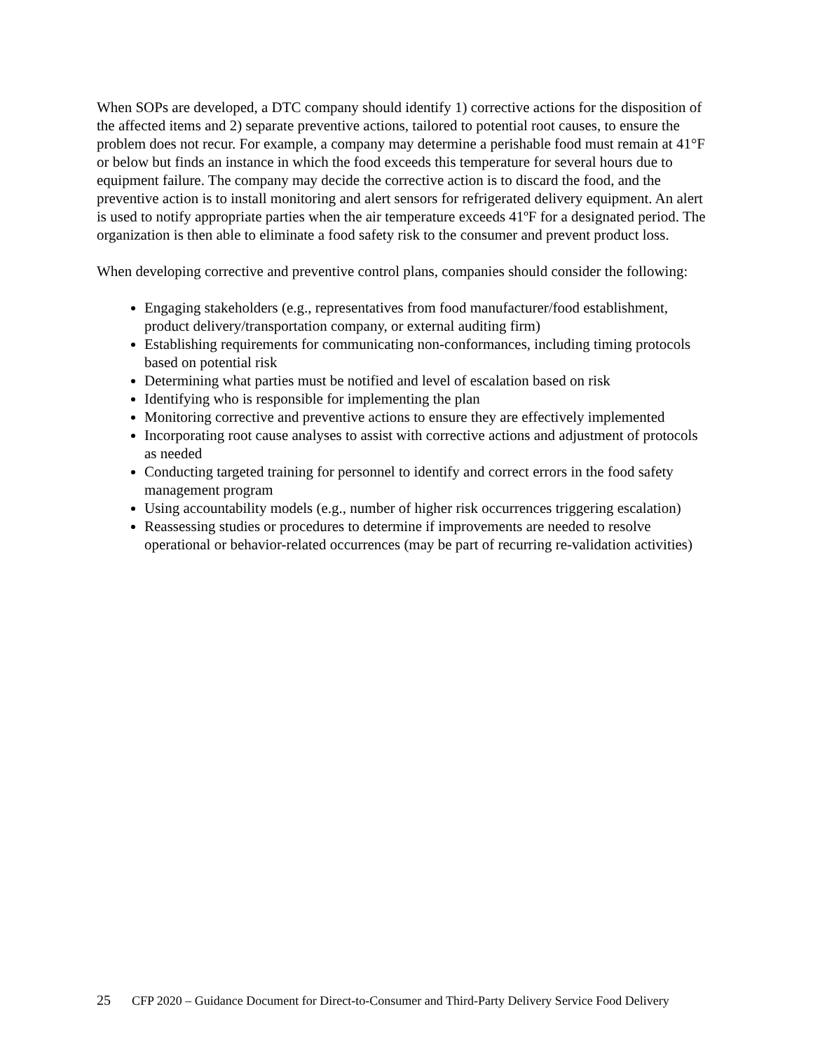When SOPs are developed, a DTC company should identify 1) corrective actions for the disposition of the affected items and 2) separate preventive actions, tailored to potential root causes, to ensure the problem does not recur. For example, a company may determine a perishable food must remain at 41°F or below but finds an instance in which the food exceeds this temperature for several hours due to equipment failure. The company may decide the corrective action is to discard the food, and the preventive action is to install monitoring and alert sensors for refrigerated delivery equipment. An alert is used to notify appropriate parties when the air temperature exceeds 41ºF for a designated period. The organization is then able to eliminate a food safety risk to the consumer and prevent product loss.
When developing corrective and preventive control plans, companies should consider the following:
Engaging stakeholders (e.g., representatives from food manufacturer/food establishment, product delivery/transportation company, or external auditing firm)
Establishing requirements for communicating non-conformances, including timing protocols based on potential risk
Determining what parties must be notified and level of escalation based on risk
Identifying who is responsible for implementing the plan
Monitoring corrective and preventive actions to ensure they are effectively implemented
Incorporating root cause analyses to assist with corrective actions and adjustment of protocols as needed
Conducting targeted training for personnel to identify and correct errors in the food safety management program
Using accountability models (e.g., number of higher risk occurrences triggering escalation)
Reassessing studies or procedures to determine if improvements are needed to resolve operational or behavior-related occurrences (may be part of recurring re-validation activities)
25 CFP 2020 – Guidance Document for Direct-to-Consumer and Third-Party Delivery Service Food Delivery